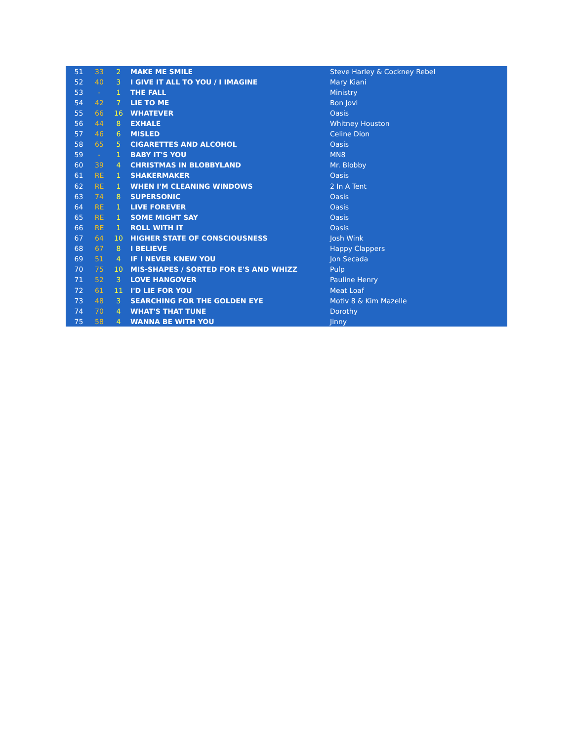| 51 | 33 | 2 | MAKE ME SMILE | Steve Harley & Cockney Rebel |
| 52 | 40 | 3 | I GIVE IT ALL TO YOU / I IMAGINE | Mary Kiani |
| 53 | - | 1 | THE FALL | Ministry |
| 54 | 42 | 7 | LIE TO ME | Bon Jovi |
| 55 | 66 | 16 | WHATEVER | Oasis |
| 56 | 44 | 8 | EXHALE | Whitney Houston |
| 57 | 46 | 6 | MISLED | Celine Dion |
| 58 | 65 | 5 | CIGARETTES AND ALCOHOL | Oasis |
| 59 | - | 1 | BABY IT'S YOU | MN8 |
| 60 | 39 | 4 | CHRISTMAS IN BLOBBYLAND | Mr. Blobby |
| 61 | RE | 1 | SHAKERMAKER | Oasis |
| 62 | RE | 1 | WHEN I'M CLEANING WINDOWS | 2 In A Tent |
| 63 | 74 | 8 | SUPERSONIC | Oasis |
| 64 | RE | 1 | LIVE FOREVER | Oasis |
| 65 | RE | 1 | SOME MIGHT SAY | Oasis |
| 66 | RE | 1 | ROLL WITH IT | Oasis |
| 67 | 64 | 10 | HIGHER STATE OF CONSCIOUSNESS | Josh Wink |
| 68 | 67 | 8 | I BELIEVE | Happy Clappers |
| 69 | 51 | 4 | IF I NEVER KNEW YOU | Jon Secada |
| 70 | 75 | 10 | MIS-SHAPES / SORTED FOR E'S AND WHIZZ | Pulp |
| 71 | 52 | 3 | LOVE HANGOVER | Pauline Henry |
| 72 | 61 | 11 | I'D LIE FOR YOU | Meat Loaf |
| 73 | 48 | 3 | SEARCHING FOR THE GOLDEN EYE | Motiv 8 & Kim Mazelle |
| 74 | 70 | 4 | WHAT'S THAT TUNE | Dorothy |
| 75 | 58 | 4 | WANNA BE WITH YOU | Jinny |